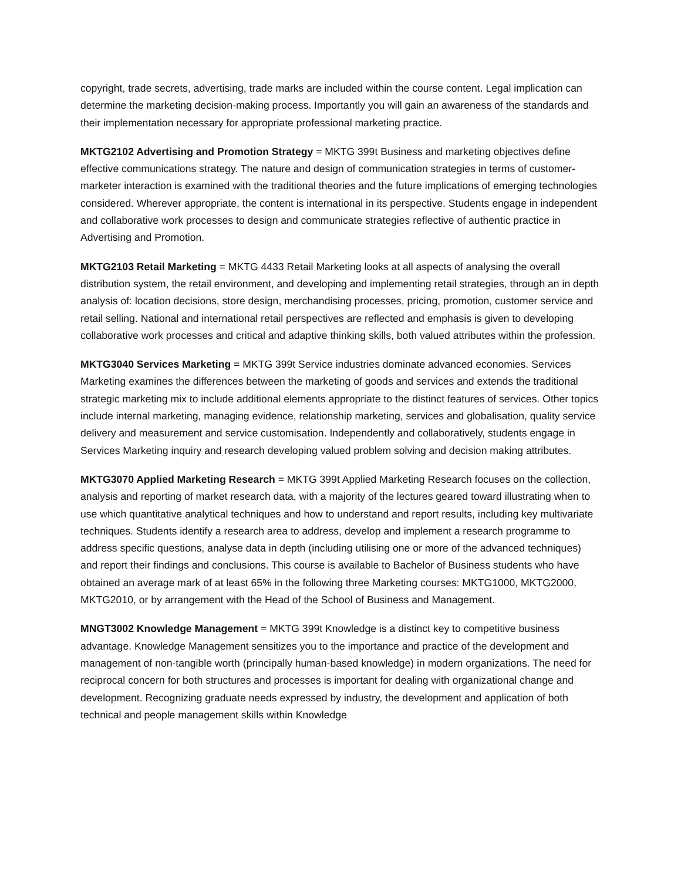copyright, trade secrets, advertising, trade marks are included within the course content. Legal implication can determine the marketing decision-making process. Importantly you will gain an awareness of the standards and their implementation necessary for appropriate professional marketing practice.
MKTG2102 Advertising and Promotion Strategy = MKTG 399t Business and marketing objectives define effective communications strategy. The nature and design of communication strategies in terms of customer-marketer interaction is examined with the traditional theories and the future implications of emerging technologies considered. Wherever appropriate, the content is international in its perspective. Students engage in independent and collaborative work processes to design and communicate strategies reflective of authentic practice in Advertising and Promotion.
MKTG2103 Retail Marketing = MKTG 4433 Retail Marketing looks at all aspects of analysing the overall distribution system, the retail environment, and developing and implementing retail strategies, through an in depth analysis of: location decisions, store design, merchandising processes, pricing, promotion, customer service and retail selling. National and international retail perspectives are reflected and emphasis is given to developing collaborative work processes and critical and adaptive thinking skills, both valued attributes within the profession.
MKTG3040 Services Marketing = MKTG 399t Service industries dominate advanced economies. Services Marketing examines the differences between the marketing of goods and services and extends the traditional strategic marketing mix to include additional elements appropriate to the distinct features of services. Other topics include internal marketing, managing evidence, relationship marketing, services and globalisation, quality service delivery and measurement and service customisation. Independently and collaboratively, students engage in Services Marketing inquiry and research developing valued problem solving and decision making attributes.
MKTG3070 Applied Marketing Research = MKTG 399t Applied Marketing Research focuses on the collection, analysis and reporting of market research data, with a majority of the lectures geared toward illustrating when to use which quantitative analytical techniques and how to understand and report results, including key multivariate techniques. Students identify a research area to address, develop and implement a research programme to address specific questions, analyse data in depth (including utilising one or more of the advanced techniques) and report their findings and conclusions. This course is available to Bachelor of Business students who have obtained an average mark of at least 65% in the following three Marketing courses: MKTG1000, MKTG2000, MKTG2010, or by arrangement with the Head of the School of Business and Management.
MNGT3002 Knowledge Management = MKTG 399t Knowledge is a distinct key to competitive business advantage. Knowledge Management sensitizes you to the importance and practice of the development and management of non-tangible worth (principally human-based knowledge) in modern organizations. The need for reciprocal concern for both structures and processes is important for dealing with organizational change and development. Recognizing graduate needs expressed by industry, the development and application of both technical and people management skills within Knowledge